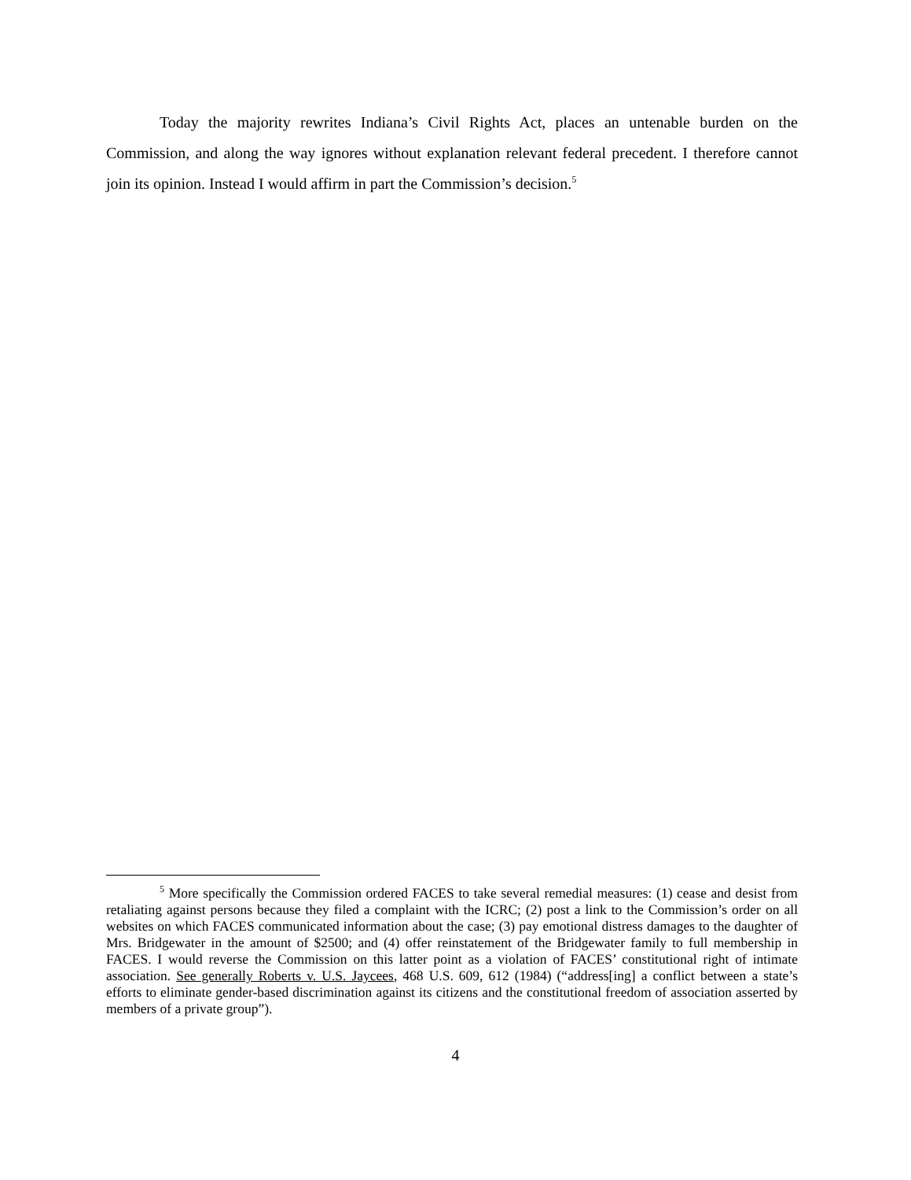Today the majority rewrites Indiana’s Civil Rights Act, places an untenable burden on the Commission, and along the way ignores without explanation relevant federal precedent. I therefore cannot join its opinion. Instead I would affirm in part the Commission’s decision.<sup>5</sup>
<sup>5</sup> More specifically the Commission ordered FACES to take several remedial measures: (1) cease and desist from retaliating against persons because they filed a complaint with the ICRC; (2) post a link to the Commission’s order on all websites on which FACES communicated information about the case; (3) pay emotional distress damages to the daughter of Mrs. Bridgewater in the amount of $2500; and (4) offer reinstatement of the Bridgewater family to full membership in FACES. I would reverse the Commission on this latter point as a violation of FACES’ constitutional right of intimate association. See generally Roberts v. U.S. Jaycees, 468 U.S. 609, 612 (1984) (“address[ing] a conflict between a state’s efforts to eliminate gender-based discrimination against its citizens and the constitutional freedom of association asserted by members of a private group”).
4